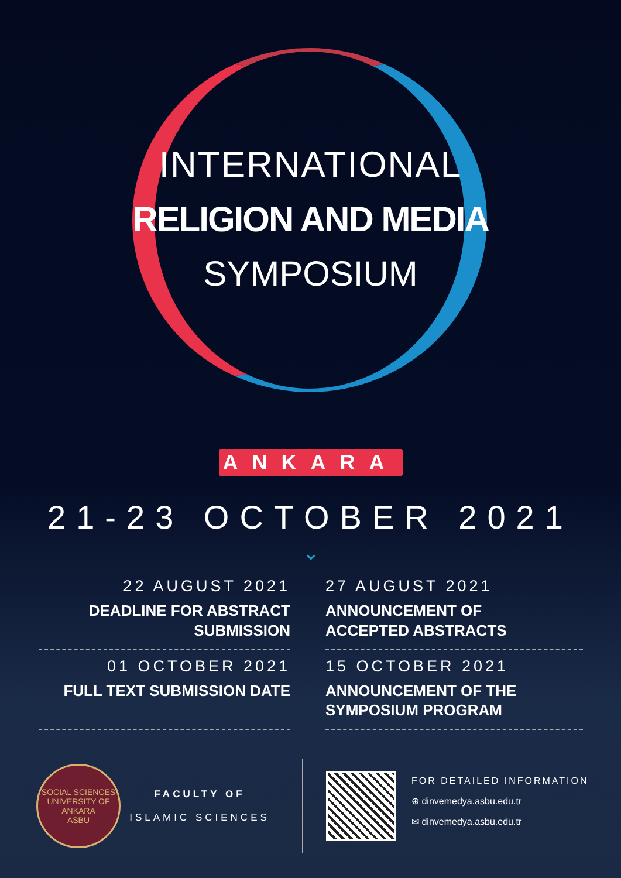INTERNATIONAL
RELIGION AND MEDIA
SYMPOSIUM
ANKARA
21-23 OCTOBER 2021
⌄
22 AUGUST 2021
DEADLINE FOR ABSTRACT
SUBMISSION
27 AUGUST 2021
ANNOUNCEMENT OF
ACCEPTED ABSTRACTS
01 OCTOBER 2021
FULL TEXT SUBMISSION DATE
15 OCTOBER 2021
ANNOUNCEMENT OF THE
SYMPOSIUM PROGRAM
SOCIAL SCIENCES UNIVERSITY OF ANKARA
ASBU
FACULTY OF
ISLAMIC SCIENCES
FOR DETAILED INFORMATION
⊕ dinvemedya.asbu.edu.tr
✉ dinvemedya.asbu.edu.tr